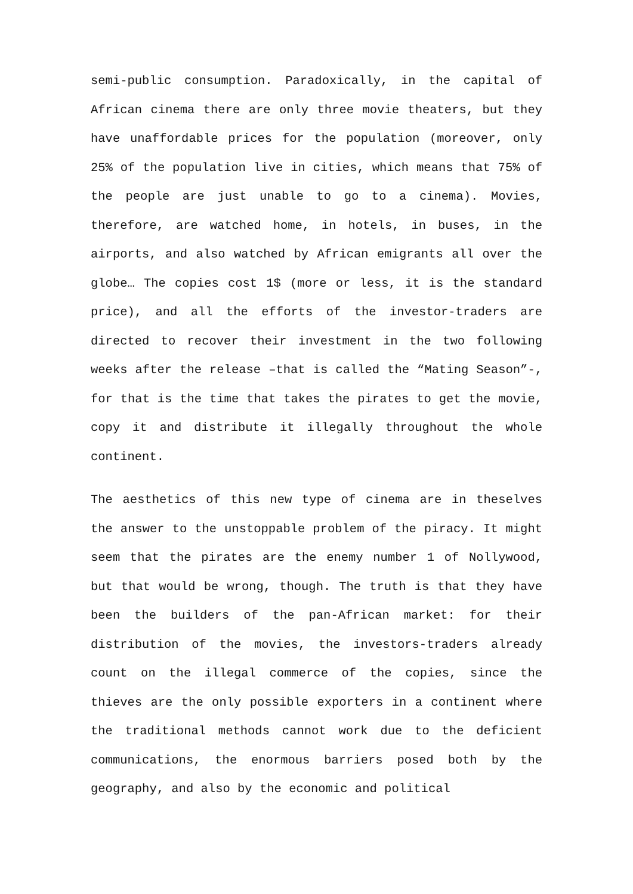semi-public consumption. Paradoxically, in the capital of African cinema there are only three movie theaters, but they have unaffordable prices for the population (moreover, only 25% of the population live in cities, which means that 75% of the people are just unable to go to a cinema). Movies, therefore, are watched home, in hotels, in buses, in the airports, and also watched by African emigrants all over the globe… The copies cost 1$ (more or less, it is the standard price), and all the efforts of the investor-traders are directed to recover their investment in the two following weeks after the release –that is called the “Mating Season”-, for that is the time that takes the pirates to get the movie, copy it and distribute it illegally throughout the whole continent.
The aesthetics of this new type of cinema are in theselves the answer to the unstoppable problem of the piracy. It might seem that the pirates are the enemy number 1 of Nollywood, but that would be wrong, though. The truth is that they have been the builders of the pan-African market: for their distribution of the movies, the investors-traders already count on the illegal commerce of the copies, since the thieves are the only possible exporters in a continent where the traditional methods cannot work due to the deficient communications, the enormous barriers posed both by the geography, and also by the economic and political